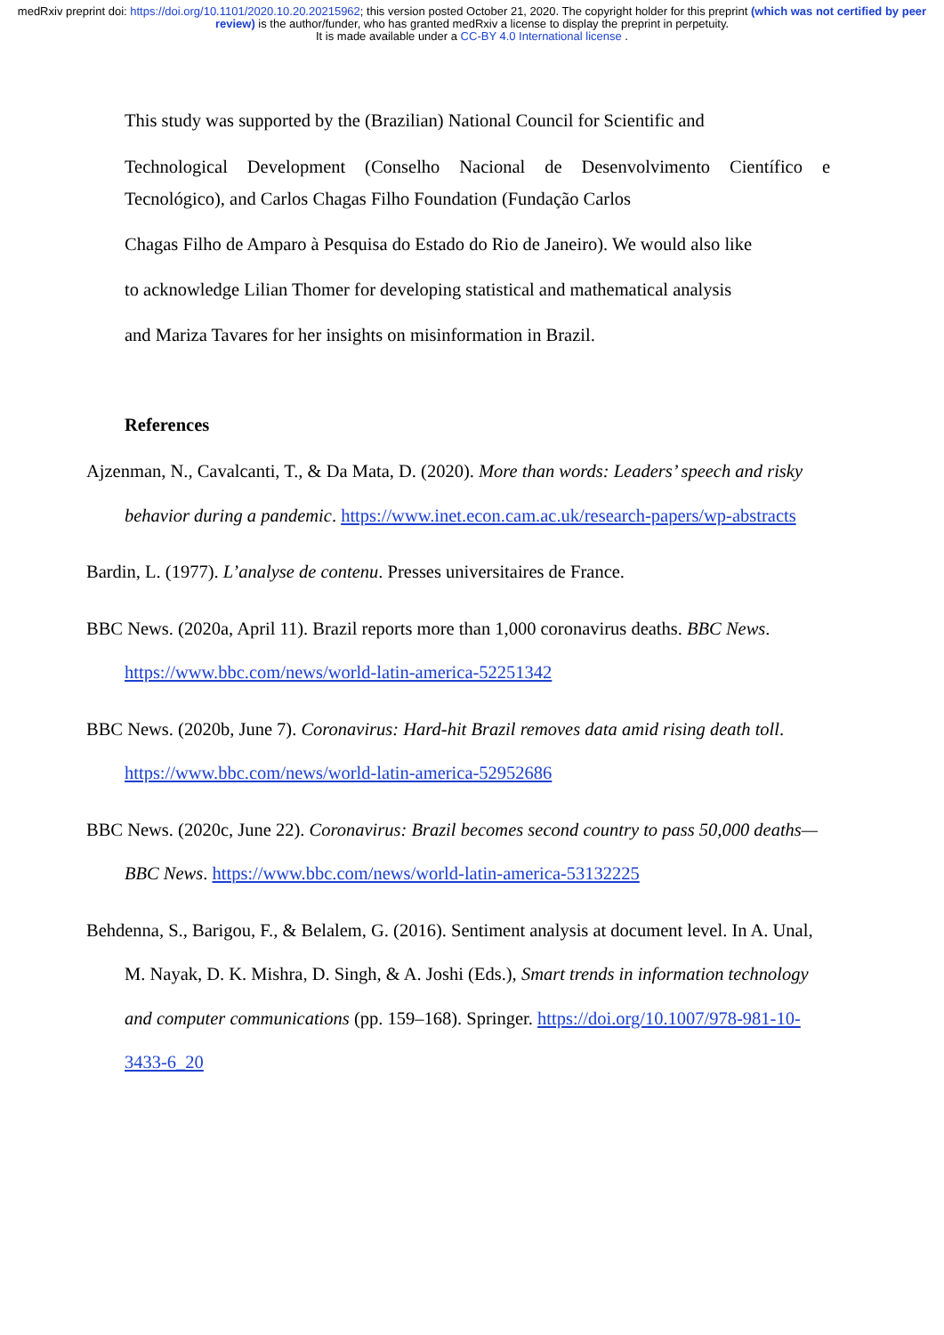medRxiv preprint doi: https://doi.org/10.1101/2020.10.20.20215962; this version posted October 21, 2020. The copyright holder for this preprint (which was not certified by peer review) is the author/funder, who has granted medRxiv a license to display the preprint in perpetuity.
It is made available under a CC-BY 4.0 International license .
This study was supported by the (Brazilian) National Council for Scientific and
Technological Development (Conselho Nacional de Desenvolvimento Científico e Tecnológico), and Carlos Chagas Filho Foundation (Fundação Carlos
Chagas Filho de Amparo à Pesquisa do Estado do Rio de Janeiro). We would also like
to acknowledge Lilian Thomer for developing statistical and mathematical analysis
and Mariza Tavares for her insights on misinformation in Brazil.
References
Ajzenman, N., Cavalcanti, T., & Da Mata, D. (2020). More than words: Leaders’ speech and risky behavior during a pandemic. https://www.inet.econ.cam.ac.uk/research-papers/wp-abstracts
Bardin, L. (1977). L’analyse de contenu. Presses universitaires de France.
BBC News. (2020a, April 11). Brazil reports more than 1,000 coronavirus deaths. BBC News. https://www.bbc.com/news/world-latin-america-52251342
BBC News. (2020b, June 7). Coronavirus: Hard-hit Brazil removes data amid rising death toll. https://www.bbc.com/news/world-latin-america-52952686
BBC News. (2020c, June 22). Coronavirus: Brazil becomes second country to pass 50,000 deaths—BBC News. https://www.bbc.com/news/world-latin-america-53132225
Behdenna, S., Barigou, F., & Belalem, G. (2016). Sentiment analysis at document level. In A. Unal, M. Nayak, D. K. Mishra, D. Singh, & A. Joshi (Eds.), Smart trends in information technology and computer communications (pp. 159–168). Springer. https://doi.org/10.1007/978-981-10-3433-6_20